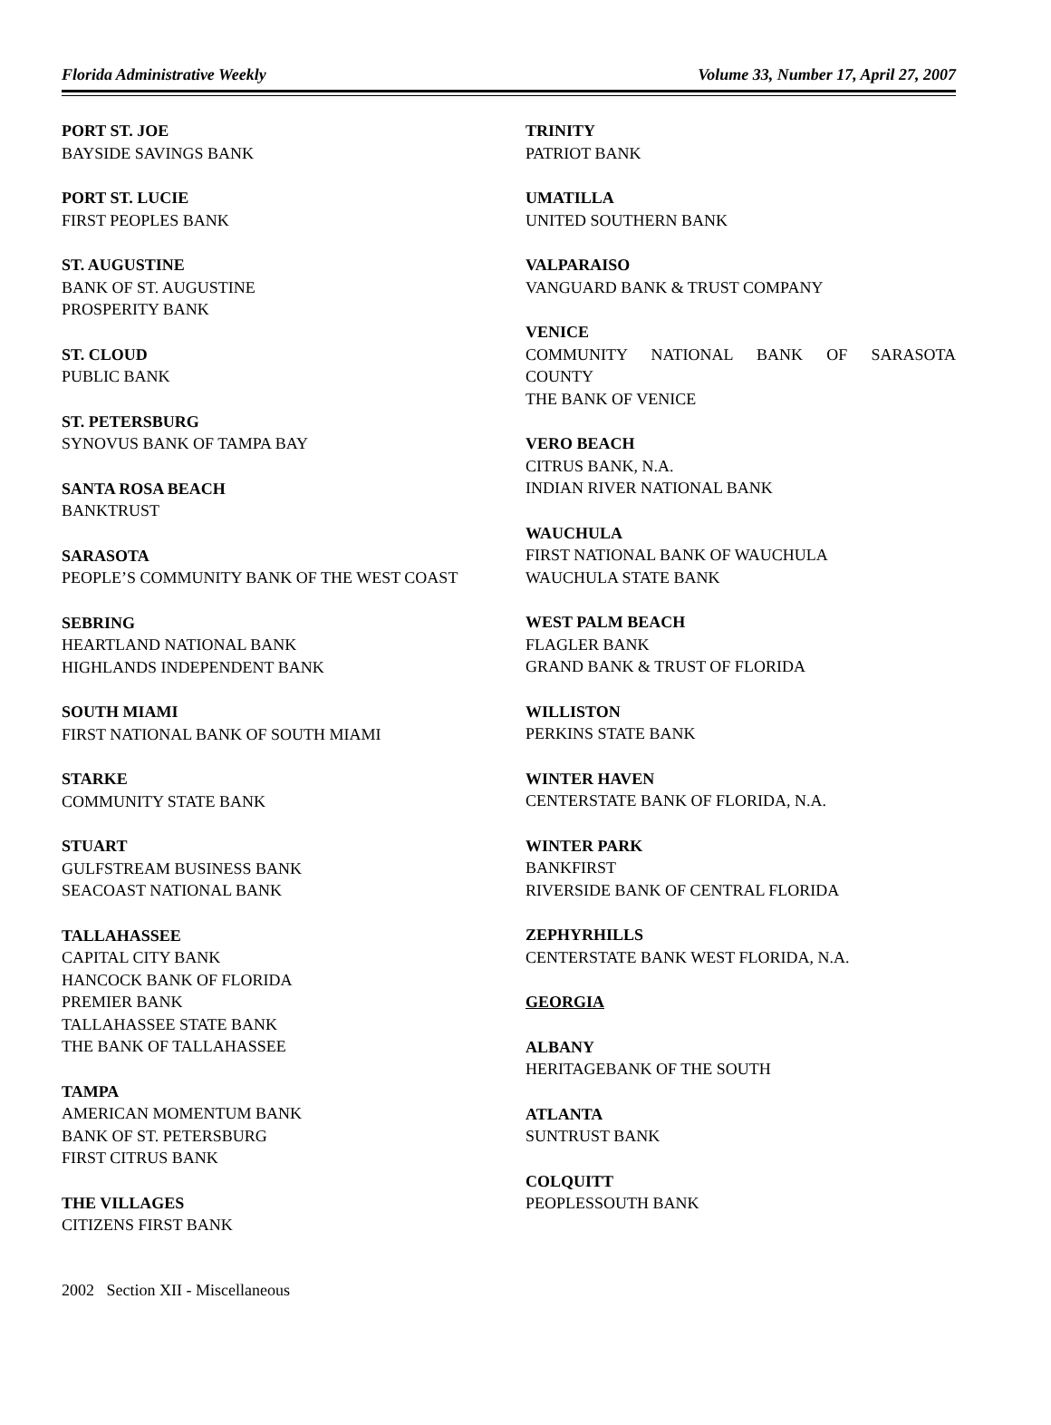Florida Administrative Weekly Volume 33, Number 17, April 27, 2007
PORT ST. JOE
BAYSIDE SAVINGS BANK
PORT ST. LUCIE
FIRST PEOPLES BANK
ST. AUGUSTINE
BANK OF ST. AUGUSTINE
PROSPERITY BANK
ST. CLOUD
PUBLIC BANK
ST. PETERSBURG
SYNOVUS BANK OF TAMPA BAY
SANTA ROSA BEACH
BANKTRUST
SARASOTA
PEOPLE’S COMMUNITY BANK OF THE WEST COAST
SEBRING
HEARTLAND NATIONAL BANK
HIGHLANDS INDEPENDENT BANK
SOUTH MIAMI
FIRST NATIONAL BANK OF SOUTH MIAMI
STARKE
COMMUNITY STATE BANK
STUART
GULFSTREAM BUSINESS BANK
SEACOAST NATIONAL BANK
TALLAHASSEE
CAPITAL CITY BANK
HANCOCK BANK OF FLORIDA
PREMIER BANK
TALLAHASSEE STATE BANK
THE BANK OF TALLAHASSEE
TAMPA
AMERICAN MOMENTUM BANK
BANK OF ST. PETERSBURG
FIRST CITRUS BANK
THE VILLAGES
CITIZENS FIRST BANK
TRINITY
PATRIOT BANK
UMATILLA
UNITED SOUTHERN BANK
VALPARAISO
VANGUARD BANK & TRUST COMPANY
VENICE
COMMUNITY NATIONAL BANK OF SARASOTA
COUNTY
THE BANK OF VENICE
VERO BEACH
CITRUS BANK, N.A.
INDIAN RIVER NATIONAL BANK
WAUCHULA
FIRST NATIONAL BANK OF WAUCHULA
WAUCHULA STATE BANK
WEST PALM BEACH
FLAGLER BANK
GRAND BANK & TRUST OF FLORIDA
WILLISTON
PERKINS STATE BANK
WINTER HAVEN
CENTERSTATE BANK OF FLORIDA, N.A.
WINTER PARK
BANKFIRST
RIVERSIDE BANK OF CENTRAL FLORIDA
ZEPHYRHILLS
CENTERSTATE BANK WEST FLORIDA, N.A.
GEORGIA
ALBANY
HERITAGEBANK OF THE SOUTH
ATLANTA
SUNTRUST BANK
COLQUITT
PEOPLESSOUTH BANK
2002 Section XII - Miscellaneous